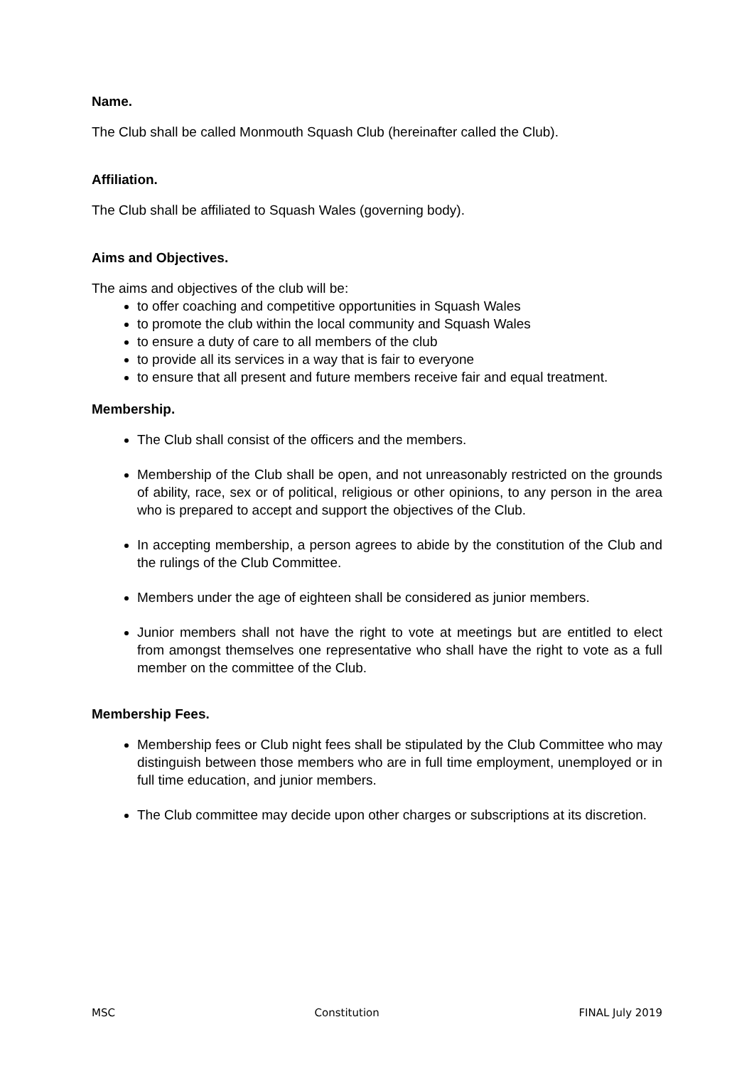Name.
The Club shall be called Monmouth Squash Club (hereinafter called the Club).
Affiliation.
The Club shall be affiliated to Squash Wales (governing body).
Aims and Objectives.
The aims and objectives of the club will be:
to offer coaching and competitive opportunities in Squash Wales
to promote the club within the local community and Squash Wales
to ensure a duty of care to all members of the club
to provide all its services in a way that is fair to everyone
to ensure that all present and future members receive fair and equal treatment.
Membership.
The Club shall consist of the officers and the members.
Membership of the Club shall be open, and not unreasonably restricted on the grounds of ability, race, sex or of political, religious or other opinions, to any person in the area who is prepared to accept and support the objectives of the Club.
In accepting membership, a person agrees to abide by the constitution of the Club and the rulings of the Club Committee.
Members under the age of eighteen shall be considered as junior members.
Junior members shall not have the right to vote at meetings but are entitled to elect from amongst themselves one representative who shall have the right to vote as a full member on the committee of the Club.
Membership Fees.
Membership fees or Club night fees shall be stipulated by the Club Committee who may distinguish between those members who are in full time employment, unemployed or in full time education, and junior members.
The Club committee may decide upon other charges or subscriptions at its discretion.
MSC Constitution FINAL July 2019